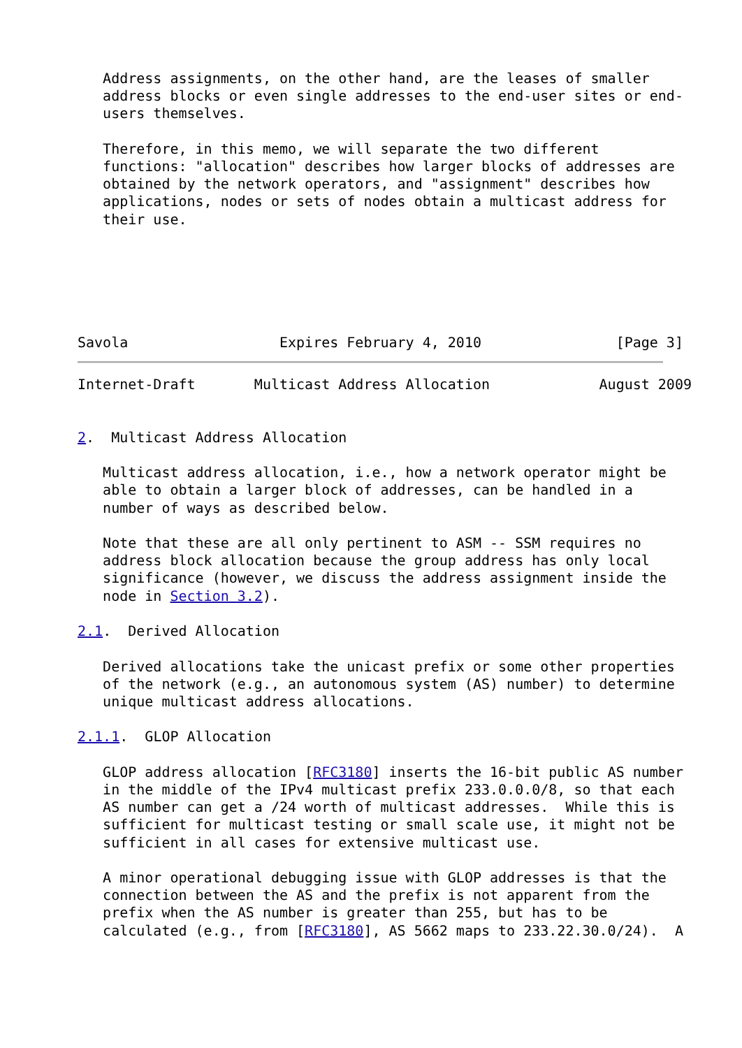Address assignments, on the other hand, are the leases of smaller
   address blocks or even single addresses to the end-user sites or end-
   users themselves.

   Therefore, in this memo, we will separate the two different
   functions: "allocation" describes how larger blocks of addresses are
   obtained by the network operators, and "assignment" describes how
   applications, nodes or sets of nodes obtain a multicast address for
   their use.






Savola                  Expires February 4, 2010                [Page 3]
Internet-Draft       Multicast Address Allocation             August 2009


2.  Multicast Address Allocation

   Multicast address allocation, i.e., how a network operator might be
   able to obtain a larger block of addresses, can be handled in a
   number of ways as described below.

   Note that these are all only pertinent to ASM -- SSM requires no
   address block allocation because the group address has only local
   significance (however, we discuss the address assignment inside the
   node in Section 3.2).

2.1.  Derived Allocation

   Derived allocations take the unicast prefix or some other properties
   of the network (e.g., an autonomous system (AS) number) to determine
   unique multicast address allocations.

2.1.1.  GLOP Allocation

   GLOP address allocation [RFC3180] inserts the 16-bit public AS number
   in the middle of the IPv4 multicast prefix 233.0.0.0/8, so that each
   AS number can get a /24 worth of multicast addresses.  While this is
   sufficient for multicast testing or small scale use, it might not be
   sufficient in all cases for extensive multicast use.

   A minor operational debugging issue with GLOP addresses is that the
   connection between the AS and the prefix is not apparent from the
   prefix when the AS number is greater than 255, but has to be
   calculated (e.g., from [RFC3180], AS 5662 maps to 233.22.30.0/24).  A